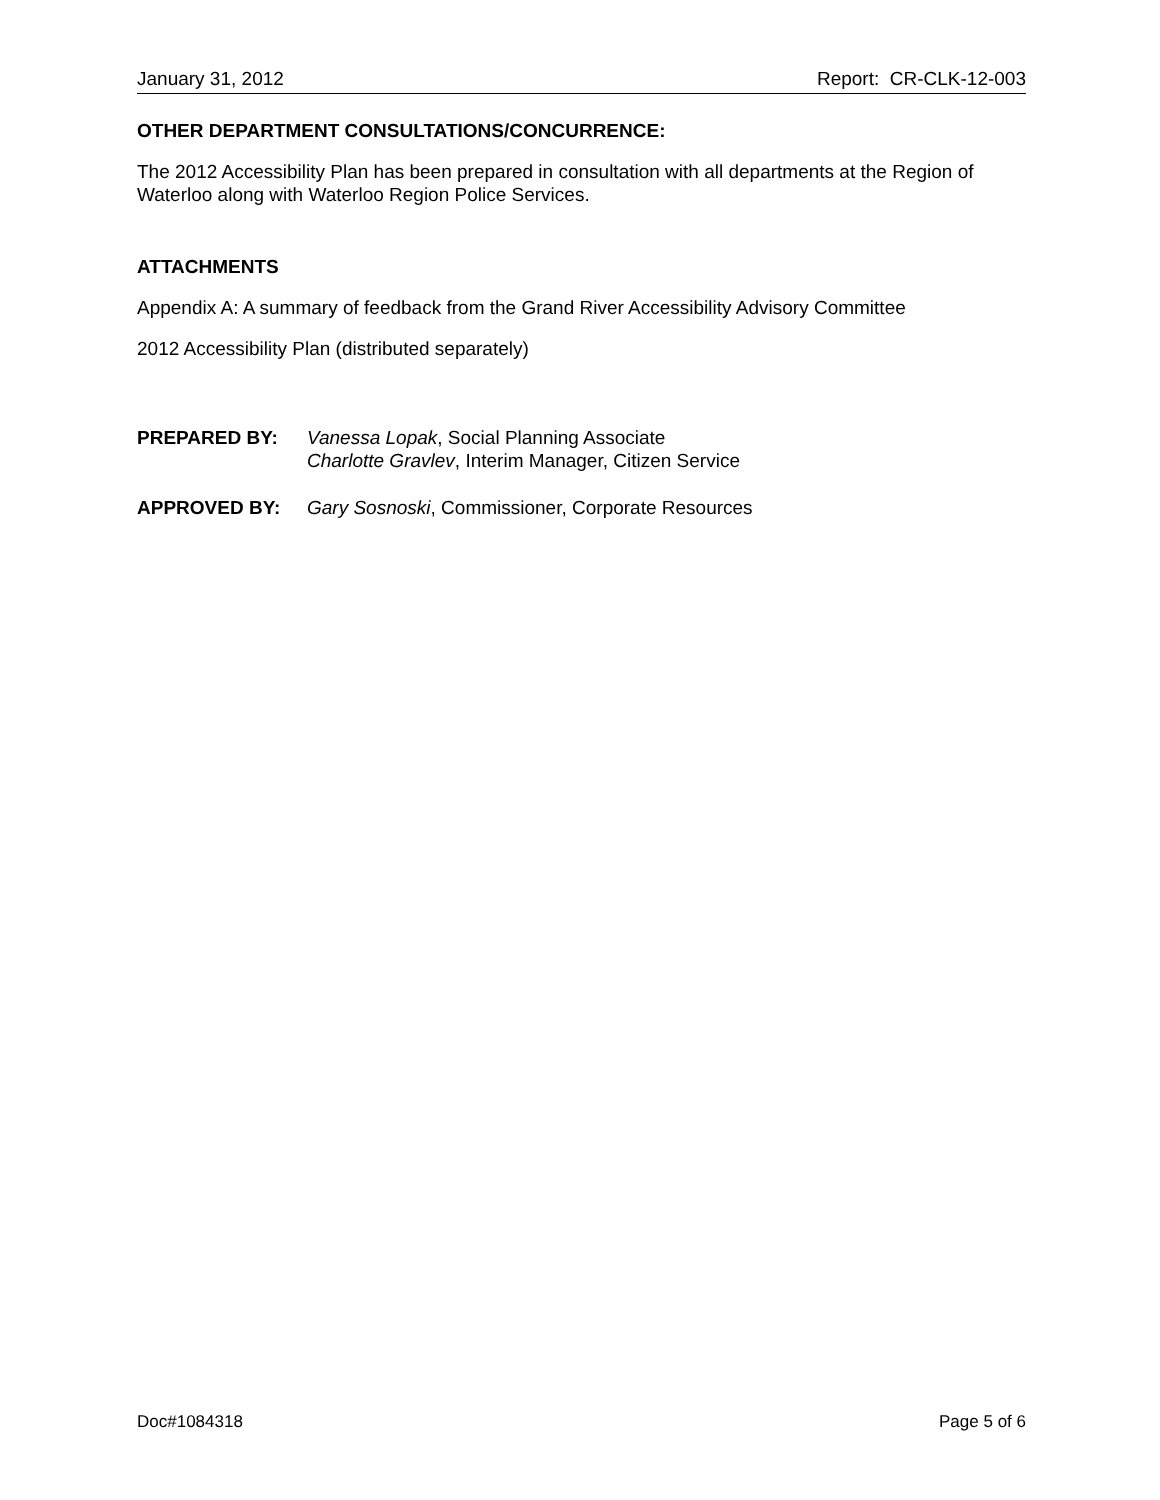January 31, 2012 Report: CR-CLK-12-003
OTHER DEPARTMENT CONSULTATIONS/CONCURRENCE:
The 2012 Accessibility Plan has been prepared in consultation with all departments at the Region of Waterloo along with Waterloo Region Police Services.
ATTACHMENTS
Appendix A: A summary of feedback from the Grand River Accessibility Advisory Committee
2012 Accessibility Plan (distributed separately)
PREPARED BY: Vanessa Lopak, Social Planning Associate
Charlotte Gravlev, Interim Manager, Citizen Service
APPROVED BY: Gary Sosnoski, Commissioner, Corporate Resources
Doc#1084318 Page 5 of 6